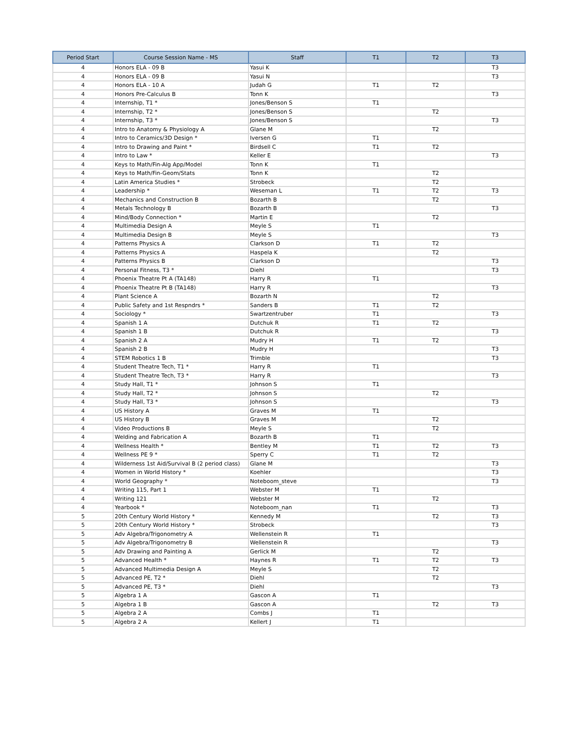| Period Start | Course Session Name - MS | Staff | T1 | T2 | T3 |
| --- | --- | --- | --- | --- | --- |
| 4 | Honors ELA - 09 B | Yasui K | | | T3 |
| 4 | Honors ELA - 09 B | Yasui N | | | T3 |
| 4 | Honors ELA - 10 A | Judah G | T1 | T2 | |
| 4 | Honors Pre-Calculus B | Tonn K | | | T3 |
| 4 | Internship, T1 * | Jones/Benson S | T1 | | |
| 4 | Internship, T2 * | Jones/Benson S | | T2 | |
| 4 | Internship, T3 * | Jones/Benson S | | | T3 |
| 4 | Intro to Anatomy & Physiology A | Glane M | | T2 | |
| 4 | Intro to Ceramics/3D Design * | Iversen G | T1 | | |
| 4 | Intro to Drawing and Paint * | Birdsell C | T1 | T2 | |
| 4 | Intro to Law * | Keller E | | | T3 |
| 4 | Keys to Math/Fin-Alg App/Model | Tonn K | T1 | | |
| 4 | Keys to Math/Fin-Geom/Stats | Tonn K | | T2 | |
| 4 | Latin America Studies * | Strobeck | | T2 | |
| 4 | Leadership * | Weseman L | T1 | T2 | T3 |
| 4 | Mechanics and Construction B | Bozarth B | | T2 | |
| 4 | Metals Technology B | Bozarth B | | | T3 |
| 4 | Mind/Body Connection * | Martin E | | T2 | |
| 4 | Multimedia Design A | Meyle S | T1 | | |
| 4 | Multimedia Design B | Meyle S | | | T3 |
| 4 | Patterns Physics A | Clarkson D | T1 | T2 | |
| 4 | Patterns Physics A | Haspela K | | T2 | |
| 4 | Patterns Physics B | Clarkson D | | | T3 |
| 4 | Personal Fitness, T3 * | Diehl | | | T3 |
| 4 | Phoenix Theatre Pt A (TA148) | Harry R | T1 | | |
| 4 | Phoenix Theatre Pt B (TA148) | Harry R | | | T3 |
| 4 | Plant Science A | Bozarth N | | T2 | |
| 4 | Public Safety and 1st Respndrs * | Sanders B | T1 | T2 | |
| 4 | Sociology * | Swartzentruber | T1 | | T3 |
| 4 | Spanish 1 A | Dutchuk R | T1 | T2 | |
| 4 | Spanish 1 B | Dutchuk R | | | T3 |
| 4 | Spanish 2 A | Mudry H | T1 | T2 | |
| 4 | Spanish 2 B | Mudry H | | | T3 |
| 4 | STEM Robotics 1 B | Trimble | | | T3 |
| 4 | Student Theatre Tech, T1 * | Harry R | T1 | | |
| 4 | Student Theatre Tech, T3 * | Harry R | | | T3 |
| 4 | Study Hall, T1 * | Johnson S | T1 | | |
| 4 | Study Hall, T2 * | Johnson S | | T2 | |
| 4 | Study Hall, T3 * | Johnson S | | | T3 |
| 4 | US History A | Graves M | T1 | | |
| 4 | US History B | Graves M | | T2 | |
| 4 | Video Productions B | Meyle S | | T2 | |
| 4 | Welding and Fabrication A | Bozarth B | T1 | | |
| 4 | Wellness Health * | Bentley M | T1 | T2 | T3 |
| 4 | Wellness PE 9 * | Sperry C | T1 | T2 | |
| 4 | Wilderness 1st Aid/Survival B (2 period class) | Glane M | | | T3 |
| 4 | Women in World History * | Koehler | | | T3 |
| 4 | World Geography * | Noteboom_steve | | | T3 |
| 4 | Writing 115, Part 1 | Webster M | T1 | | |
| 4 | Writing 121 | Webster M | | T2 | |
| 4 | Yearbook * | Noteboom_nan | T1 | | T3 |
| 5 | 20th Century World History * | Kennedy M | | T2 | T3 |
| 5 | 20th Century World History * | Strobeck | | | T3 |
| 5 | Adv Algebra/Trigonometry A | Wellenstein R | T1 | | |
| 5 | Adv Algebra/Trigonometry B | Wellenstein R | | | T3 |
| 5 | Adv Drawing and Painting A | Gerlick M | | T2 | |
| 5 | Advanced Health * | Haynes R | T1 | T2 | T3 |
| 5 | Advanced Multimedia Design A | Meyle S | | T2 | |
| 5 | Advanced PE, T2 * | Diehl | | T2 | |
| 5 | Advanced PE, T3 * | Diehl | | | T3 |
| 5 | Algebra 1 A | Gascon A | T1 | | |
| 5 | Algebra 1 B | Gascon A | | T2 | T3 |
| 5 | Algebra 2 A | Combs J | T1 | | |
| 5 | Algebra 2 A | Kellert J | T1 | | |